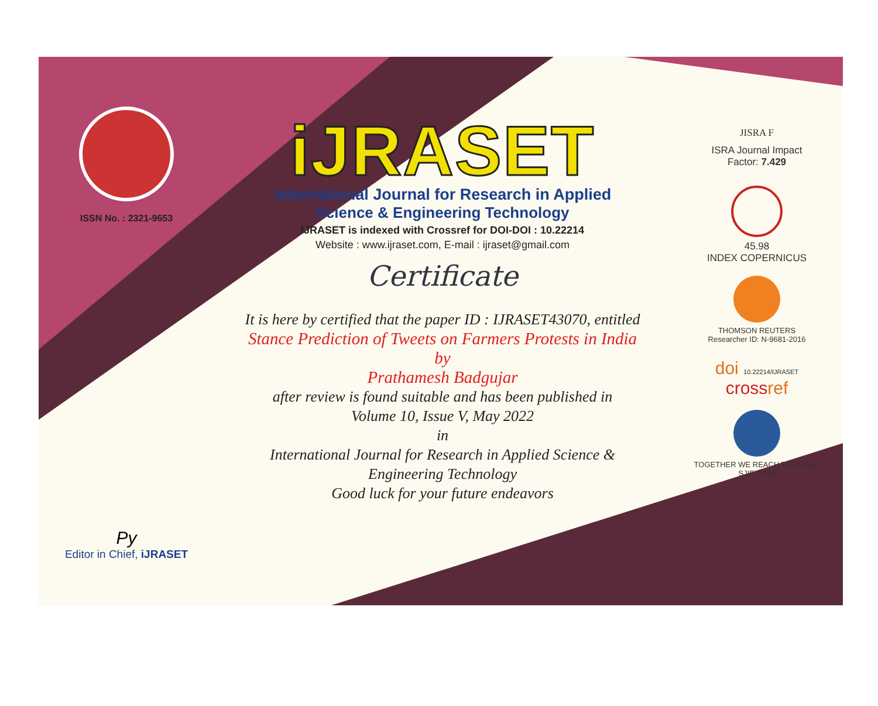ISSN No. : 2321-9653
Py
Editor in Chief, iJRASET
iJRASET
International Journal for Research in Applied
Science & Engineering Technology
IJRASET is indexed with Crossref for DOI-DOI : 10.22214
Website : www.ijraset.com, E-mail : ijraset@gmail.com
Certificate
It is here by certified that the paper ID : IJRASET43070, entitled
Stance Prediction of Tweets on Farmers Protests in India
by
Prathamesh Badgujar
after review is found suitable and has been published in
Volume 10, Issue V, May 2022
in
International Journal for Research in Applied Science &
Engineering Technology
Good luck for your future endeavors
JISRA F
ISRA Journal Impact
Factor: 7.429
45.98
INDEX COPERNICUS
THOMSON REUTERS
Researcher ID: N-9681-2016
doi 10.22214/IJRASET
crossref
TOGETHER WE REACH THE GOAL
SJIF 7.429